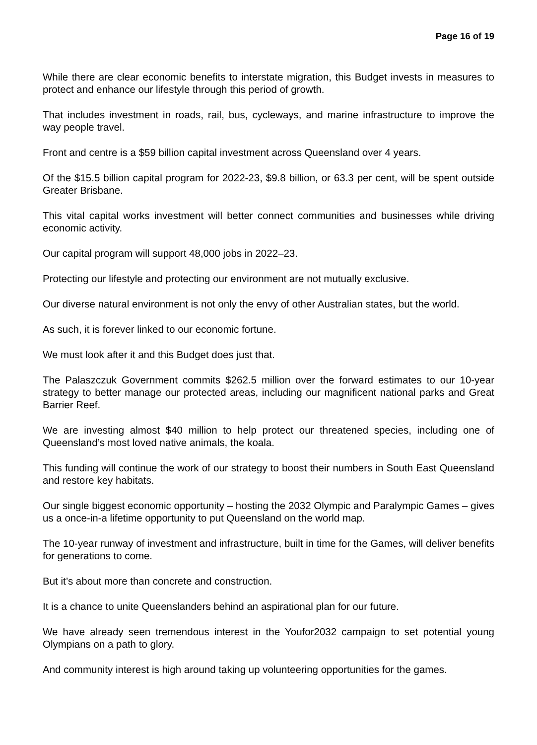Page 16 of 19
While there are clear economic benefits to interstate migration, this Budget invests in measures to protect and enhance our lifestyle through this period of growth.
That includes investment in roads, rail, bus, cycleways, and marine infrastructure to improve the way people travel.
Front and centre is a $59 billion capital investment across Queensland over 4 years.
Of the $15.5 billion capital program for 2022-23, $9.8 billion, or 63.3 per cent, will be spent outside Greater Brisbane.
This vital capital works investment will better connect communities and businesses while driving economic activity.
Our capital program will support 48,000 jobs in 2022–23.
Protecting our lifestyle and protecting our environment are not mutually exclusive.
Our diverse natural environment is not only the envy of other Australian states, but the world.
As such, it is forever linked to our economic fortune.
We must look after it and this Budget does just that.
The Palaszczuk Government commits $262.5 million over the forward estimates to our 10-year strategy to better manage our protected areas, including our magnificent national parks and Great Barrier Reef.
We are investing almost $40 million to help protect our threatened species, including one of Queensland’s most loved native animals, the koala.
This funding will continue the work of our strategy to boost their numbers in South East Queensland and restore key habitats.
Our single biggest economic opportunity – hosting the 2032 Olympic and Paralympic Games – gives us a once-in-a lifetime opportunity to put Queensland on the world map.
The 10-year runway of investment and infrastructure, built in time for the Games, will deliver benefits for generations to come.
But it’s about more than concrete and construction.
It is a chance to unite Queenslanders behind an aspirational plan for our future.
We have already seen tremendous interest in the Youfor2032 campaign to set potential young Olympians on a path to glory.
And community interest is high around taking up volunteering opportunities for the games.